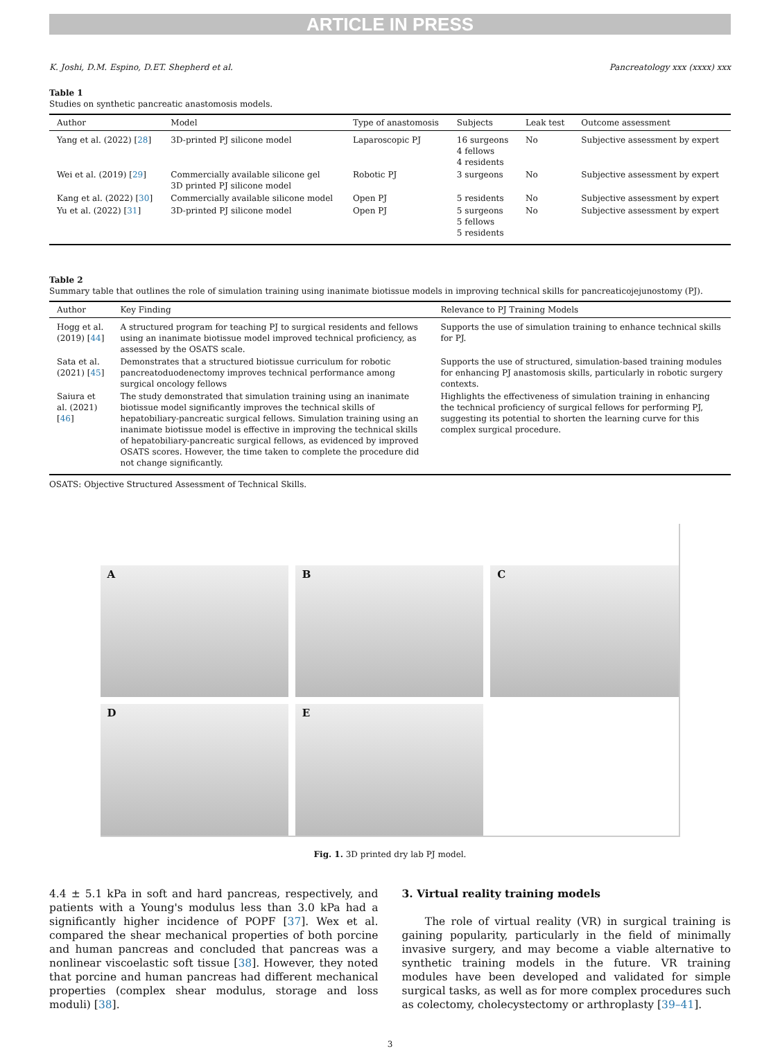ARTICLE IN PRESS
K. Joshi, D.M. Espino, D.ET. Shepherd et al. Pancreatology xxx (xxxx) xxx
Table 1
Studies on synthetic pancreatic anastomosis models.
| Author | Model | Type of anastomosis | Subjects | Leak test | Outcome assessment |
| --- | --- | --- | --- | --- | --- |
| Yang et al. (2022) [ 28 ] | 3D-printed PJ silicone model | Laparoscopic PJ | 16 surgeons 4 fellows 4 residents | No | Subjective assessment by expert |
| Wei et al. (2019) [ 29 ] | Commercially available silicone gel 3D printed PJ silicone model | Robotic PJ | 3 surgeons | No | Subjective assessment by expert |
| Kang et al. (2022) [ 30 ] | Commercially available silicone model | Open PJ | 5 residents | No | Subjective assessment by expert |
| Yu et al. (2022) [ 31 ] | 3D-printed PJ silicone model | Open PJ | 5 surgeons 5 fellows 5 residents | No | Subjective assessment by expert |
Table 2
Summary table that outlines the role of simulation training using inanimate biotissue models in improving technical skills for pancreaticojejunostomy (PJ).
| Author | Key Finding | Relevance to PJ Training Models |
| --- | --- | --- |
| Hogg et al. (2019) [ 44 ] | A structured program for teaching PJ to surgical residents and fellows using an inanimate biotissue model improved technical proficiency, as assessed by the OSATS scale. | Supports the use of simulation training to enhance technical skills for PJ. |
| Sata et al. (2021) [ 45 ] | Demonstrates that a structured biotissue curriculum for robotic pancreatoduodenectomy improves technical performance among surgical oncology fellows | Supports the use of structured, simulation-based training modules for enhancing PJ anastomosis skills, particularly in robotic surgery contexts. |
| Saiura et al. (2021) [ 46 ] | The study demonstrated that simulation training using an inanimate biotissue model significantly improves the technical skills of hepatobiliary-pancreatic surgical fellows. Simulation training using an inanimate biotissue model is effective in improving the technical skills of hepatobiliary-pancreatic surgical fellows, as evidenced by improved OSATS scores. However, the time taken to complete the procedure did not change significantly. | Highlights the effectiveness of simulation training in enhancing the technical proficiency of surgical fellows for performing PJ, suggesting its potential to shorten the learning curve for this complex surgical procedure. |
OSATS: Objective Structured Assessment of Technical Skills.
A
B
C
D
E
Fig. 1. 3D printed dry lab PJ model.
4.4 ± 5.1 kPa in soft and hard pancreas, respectively, and patients with a Young's modulus less than 3.0 kPa had a significantly higher incidence of POPF [37]. Wex et al. compared the shear mechanical properties of both porcine and human pancreas and concluded that pancreas was a nonlinear viscoelastic soft tissue [38]. However, they noted that porcine and human pancreas had different mechanical properties (complex shear modulus, storage and loss moduli) [38].
3. Virtual reality training models
The role of virtual reality (VR) in surgical training is gaining popularity, particularly in the field of minimally invasive surgery, and may become a viable alternative to synthetic training models in the future. VR training modules have been developed and validated for simple surgical tasks, as well as for more complex procedures such as colectomy, cholecystectomy or arthroplasty [39–41].
3